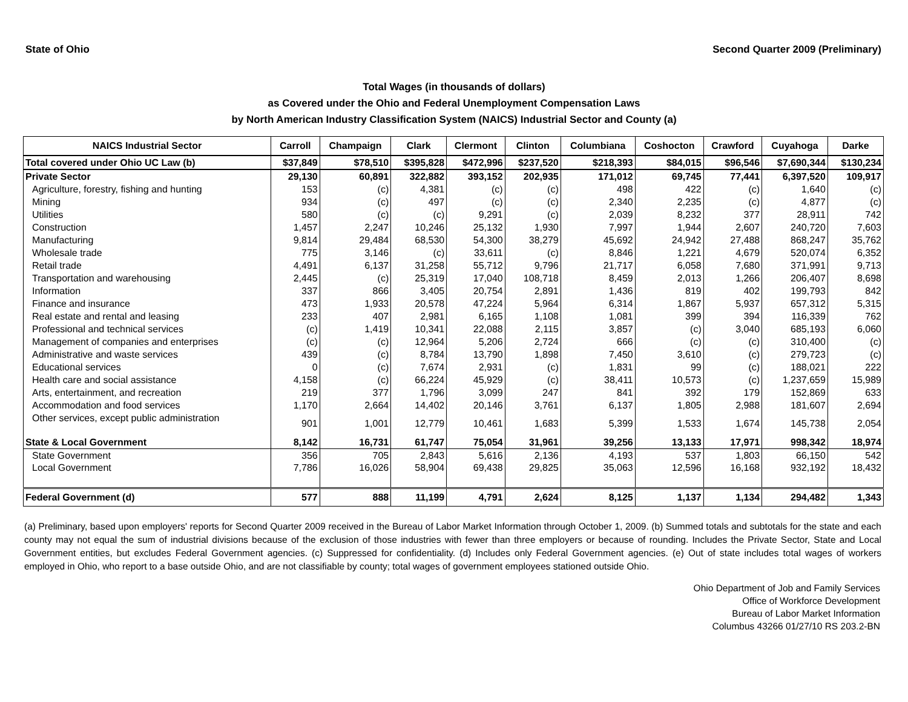State of Ohio Second Quarter 2009 (Preliminary)
Total Wages (in thousands of dollars)
as Covered under the Ohio and Federal Unemployment Compensation Laws
by North American Industry Classification System (NAICS) Industrial Sector and County (a)
| NAICS Industrial Sector | Carroll | Champaign | Clark | Clermont | Clinton | Columbiana | Coshocton | Crawford | Cuyahoga | Darke |
| --- | --- | --- | --- | --- | --- | --- | --- | --- | --- | --- |
| Total covered under Ohio UC Law (b) | $37,849 | $78,510 | $395,828 | $472,996 | $237,520 | $218,393 | $84,015 | $96,546 | $7,690,344 | $130,234 |
| Private Sector | 29,130 | 60,891 | 322,882 | 393,152 | 202,935 | 171,012 | 69,745 | 77,441 | 6,397,520 | 109,917 |
| Agriculture, forestry, fishing and hunting | 153 | (c) | 4,381 | (c) | (c) | 498 | 422 | (c) | 1,640 | (c) |
| Mining | 934 | (c) | 497 | (c) | (c) | 2,340 | 2,235 | (c) | 4,877 | (c) |
| Utilities | 580 | (c) | (c) | 9,291 | (c) | 2,039 | 8,232 | 377 | 28,911 | 742 |
| Construction | 1,457 | 2,247 | 10,246 | 25,132 | 1,930 | 7,997 | 1,944 | 2,607 | 240,720 | 7,603 |
| Manufacturing | 9,814 | 29,484 | 68,530 | 54,300 | 38,279 | 45,692 | 24,942 | 27,488 | 868,247 | 35,762 |
| Wholesale trade | 775 | 3,146 | (c) | 33,611 | (c) | 8,846 | 1,221 | 4,679 | 520,074 | 6,352 |
| Retail trade | 4,491 | 6,137 | 31,258 | 55,712 | 9,796 | 21,717 | 6,058 | 7,680 | 371,991 | 9,713 |
| Transportation and warehousing | 2,445 | (c) | 25,319 | 17,040 | 108,718 | 8,459 | 2,013 | 1,266 | 206,407 | 8,698 |
| Information | 337 | 866 | 3,405 | 20,754 | 2,891 | 1,436 | 819 | 402 | 199,793 | 842 |
| Finance and insurance | 473 | 1,933 | 20,578 | 47,224 | 5,964 | 6,314 | 1,867 | 5,937 | 657,312 | 5,315 |
| Real estate and rental and leasing | 233 | 407 | 2,981 | 6,165 | 1,108 | 1,081 | 399 | 394 | 116,339 | 762 |
| Professional and technical services | (c) | 1,419 | 10,341 | 22,088 | 2,115 | 3,857 | (c) | 3,040 | 685,193 | 6,060 |
| Management of companies and enterprises | (c) | (c) | 12,964 | 5,206 | 2,724 | 666 | (c) | (c) | 310,400 | (c) |
| Administrative and waste services | 439 | (c) | 8,784 | 13,790 | 1,898 | 7,450 | 3,610 | (c) | 279,723 | (c) |
| Educational services | 0 | (c) | 7,674 | 2,931 | (c) | 1,831 | 99 | (c) | 188,021 | 222 |
| Health care and social assistance | 4,158 | (c) | 66,224 | 45,929 | (c) | 38,411 | 10,573 | (c) | 1,237,659 | 15,989 |
| Arts, entertainment, and recreation | 219 | 377 | 1,796 | 3,099 | 247 | 841 | 392 | 179 | 152,869 | 633 |
| Accommodation and food services | 1,170 | 2,664 | 14,402 | 20,146 | 3,761 | 6,137 | 1,805 | 2,988 | 181,607 | 2,694 |
| Other services, except public administration | 901 | 1,001 | 12,779 | 10,461 | 1,683 | 5,399 | 1,533 | 1,674 | 145,738 | 2,054 |
| State & Local Government | 8,142 | 16,731 | 61,747 | 75,054 | 31,961 | 39,256 | 13,133 | 17,971 | 998,342 | 18,974 |
| State Government | 356 | 705 | 2,843 | 5,616 | 2,136 | 4,193 | 537 | 1,803 | 66,150 | 542 |
| Local Government | 7,786 | 16,026 | 58,904 | 69,438 | 29,825 | 35,063 | 12,596 | 16,168 | 932,192 | 18,432 |
| Federal Government (d) | 577 | 888 | 11,199 | 4,791 | 2,624 | 8,125 | 1,137 | 1,134 | 294,482 | 1,343 |
(a) Preliminary, based upon employers' reports for Second Quarter 2009 received in the Bureau of Labor Market Information through October 1, 2009. (b) Summed totals and subtotals for the state and each county may not equal the sum of industrial divisions because of the exclusion of those industries with fewer than three employers or because of rounding. Includes the Private Sector, State and Local Government entities, but excludes Federal Government agencies. (c) Suppressed for confidentiality. (d) Includes only Federal Government agencies. (e) Out of state includes total wages of workers employed in Ohio, who report to a base outside Ohio, and are not classifiable by county; total wages of government employees stationed outside Ohio.
Ohio Department of Job and Family Services
Office of Workforce Development
Bureau of Labor Market Information
Columbus 43266 01/27/10 RS 203.2-BN